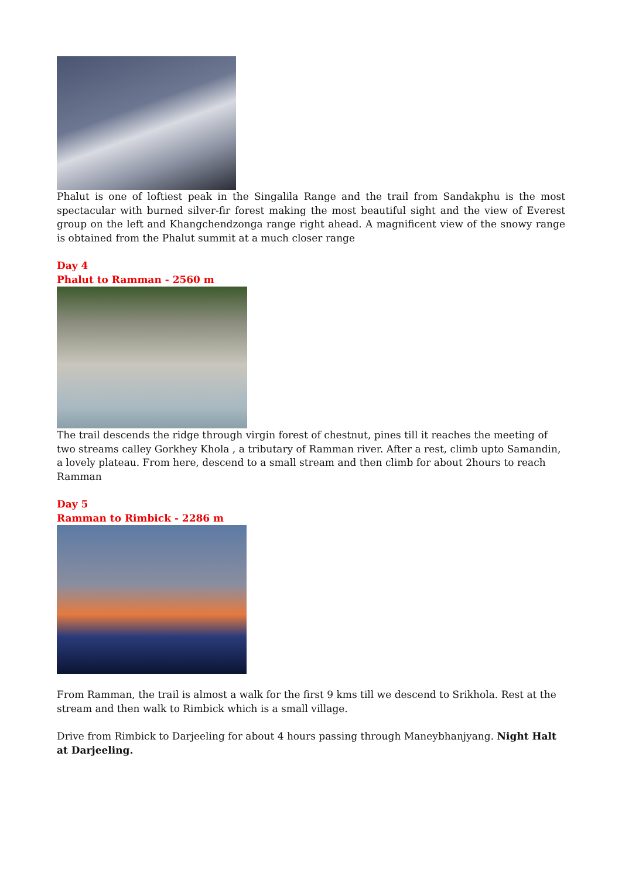Phalut is one of loftiest peak in the Singalila Range and the trail from Sandakphu is the most spectacular with burned silver-fir forest making the most beautiful sight and the view of Everest group on the left and Khangchendzonga range right ahead. A magnificent view of the snowy range is obtained from the Phalut summit at a much closer range
Day 4
Phalut to Ramman - 2560 m
The trail descends the ridge through virgin forest of chestnut, pines till it reaches the meeting of two streams calley Gorkhey Khola , a tributary of Ramman river. After a rest, climb upto Samandin, a lovely plateau. From here, descend to a small stream and then climb for about 2hours to reach Ramman
Day 5
Ramman to Rimbick - 2286 m
From Ramman, the trail is almost a walk for the first 9 kms till we descend to Srikhola. Rest at the stream and then walk to Rimbick which is a small village.
Drive from Rimbick to Darjeeling for about 4 hours passing through Maneybhanjyang. Night Halt at Darjeeling.